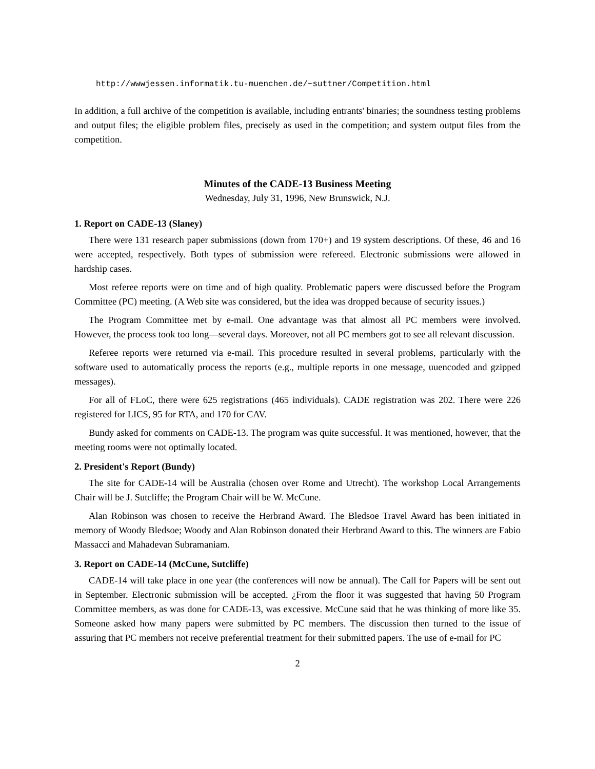http://wwwjessen.informatik.tu-muenchen.de/~suttner/Competition.html
In addition, a full archive of the competition is available, including entrants' binaries; the soundness testing problems and output files; the eligible problem files, precisely as used in the competition; and system output files from the competition.
Minutes of the CADE-13 Business Meeting
Wednesday, July 31, 1996, New Brunswick, N.J.
1. Report on CADE-13 (Slaney)
There were 131 research paper submissions (down from 170+) and 19 system descriptions. Of these, 46 and 16 were accepted, respectively. Both types of submission were refereed. Electronic submissions were allowed in hardship cases.
Most referee reports were on time and of high quality. Problematic papers were discussed before the Program Committee (PC) meeting. (A Web site was considered, but the idea was dropped because of security issues.)
The Program Committee met by e-mail. One advantage was that almost all PC members were involved. However, the process took too long—several days. Moreover, not all PC members got to see all relevant discussion.
Referee reports were returned via e-mail. This procedure resulted in several problems, particularly with the software used to automatically process the reports (e.g., multiple reports in one message, uuencoded and gzipped messages).
For all of FLoC, there were 625 registrations (465 individuals). CADE registration was 202. There were 226 registered for LICS, 95 for RTA, and 170 for CAV.
Bundy asked for comments on CADE-13. The program was quite successful. It was mentioned, however, that the meeting rooms were not optimally located.
2. President's Report (Bundy)
The site for CADE-14 will be Australia (chosen over Rome and Utrecht). The workshop Local Arrangements Chair will be J. Sutcliffe; the Program Chair will be W. McCune.
Alan Robinson was chosen to receive the Herbrand Award. The Bledsoe Travel Award has been initiated in memory of Woody Bledsoe; Woody and Alan Robinson donated their Herbrand Award to this. The winners are Fabio Massacci and Mahadevan Subramaniam.
3. Report on CADE-14 (McCune, Sutcliffe)
CADE-14 will take place in one year (the conferences will now be annual). The Call for Papers will be sent out in September. Electronic submission will be accepted. ¿From the floor it was suggested that having 50 Program Committee members, as was done for CADE-13, was excessive. McCune said that he was thinking of more like 35. Someone asked how many papers were submitted by PC members. The discussion then turned to the issue of assuring that PC members not receive preferential treatment for their submitted papers. The use of e-mail for PC
2